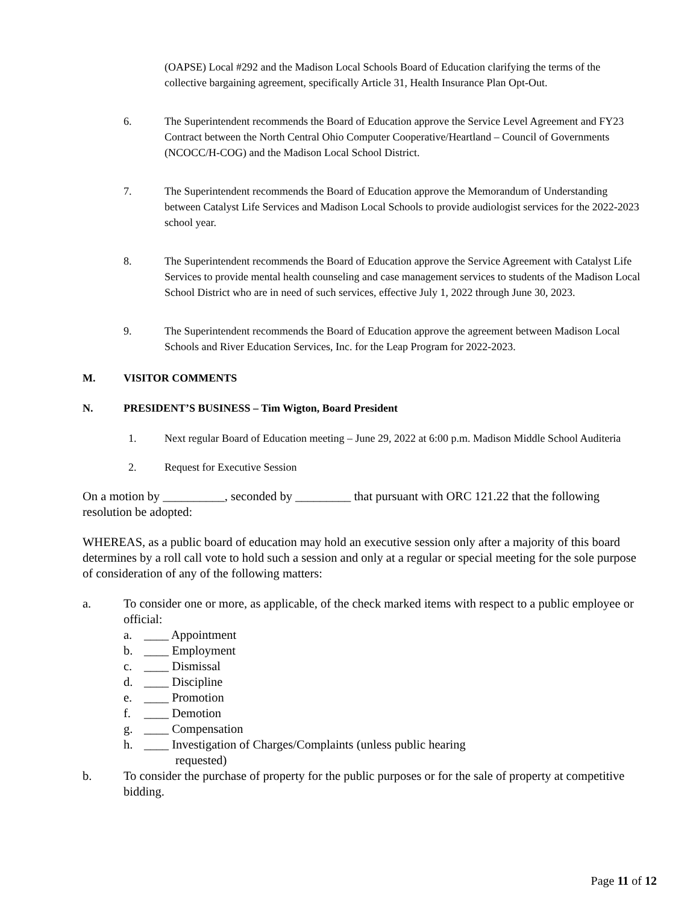(OAPSE) Local #292 and the Madison Local Schools Board of Education clarifying the terms of the collective bargaining agreement, specifically Article 31, Health Insurance Plan Opt-Out.
6. The Superintendent recommends the Board of Education approve the Service Level Agreement and FY23 Contract between the North Central Ohio Computer Cooperative/Heartland – Council of Governments (NCOCC/H-COG) and the Madison Local School District.
7. The Superintendent recommends the Board of Education approve the Memorandum of Understanding between Catalyst Life Services and Madison Local Schools to provide audiologist services for the 2022-2023 school year.
8. The Superintendent recommends the Board of Education approve the Service Agreement with Catalyst Life Services to provide mental health counseling and case management services to students of the Madison Local School District who are in need of such services, effective July 1, 2022 through June 30, 2023.
9. The Superintendent recommends the Board of Education approve the agreement between Madison Local Schools and River Education Services, Inc. for the Leap Program for 2022-2023.
M. VISITOR COMMENTS
N. PRESIDENT’S BUSINESS – Tim Wigton, Board President
1. Next regular Board of Education meeting – June 29, 2022 at 6:00 p.m. Madison Middle School Auditeria
2. Request for Executive Session
On a motion by __________, seconded by _________ that pursuant with ORC 121.22 that the following resolution be adopted:
WHEREAS, as a public board of education may hold an executive session only after a majority of this board determines by a roll call vote to hold such a session and only at a regular or special meeting for the sole purpose of consideration of any of the following matters:
a. To consider one or more, as applicable, of the check marked items with respect to a public employee or official:
a. ____ Appointment
b. ____ Employment
c. ____ Dismissal
d. ____ Discipline
e. ____ Promotion
f. ____ Demotion
g. ____ Compensation
h. ____ Investigation of Charges/Complaints (unless public hearing
requested)
b. To consider the purchase of property for the public purposes or for the sale of property at competitive bidding.
Page 11 of 12